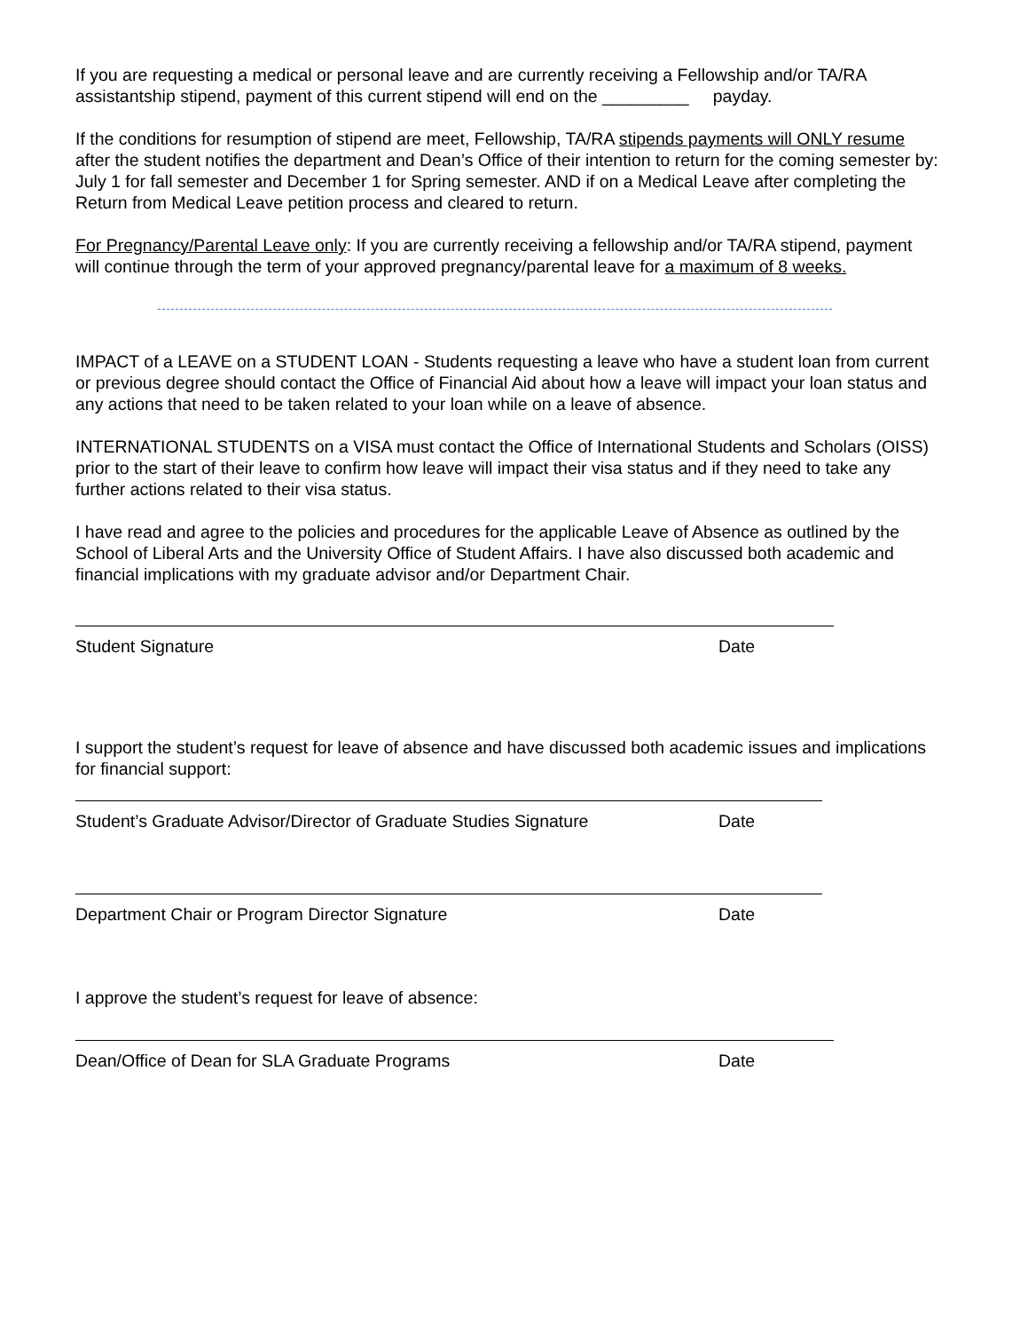If you are requesting a medical or personal leave and are currently receiving a Fellowship and/or TA/RA assistantship stipend, payment of this current stipend will end on the _________ payday.
If the conditions for resumption of stipend are meet, Fellowship, TA/RA stipends payments will ONLY resume after the student notifies the department and Dean’s Office of their intention to return for the coming semester by: July 1 for fall semester and December 1 for Spring semester. AND if on a Medical Leave after completing the Return from Medical Leave petition process and cleared to return.
For Pregnancy/Parental Leave only: If you are currently receiving a fellowship and/or TA/RA stipend, payment will continue through the term of your approved pregnancy/parental leave for a maximum of 8 weeks.
IMPACT of a LEAVE on a STUDENT LOAN - Students requesting a leave who have a student loan from current or previous degree should contact the Office of Financial Aid about how a leave will impact your loan status and any actions that need to be taken related to your loan while on a leave of absence.
INTERNATIONAL STUDENTS on a VISA must contact the Office of International Students and Scholars (OISS) prior to the start of their leave to confirm how leave will impact their visa status and if they need to take any further actions related to their visa status.
I have read and agree to the policies and procedures for the applicable Leave of Absence as outlined by the School of Liberal Arts and the University Office of Student Affairs. I have also discussed both academic and financial implications with my graduate advisor and/or Department Chair.
Student Signature Date
I support the student’s request for leave of absence and have discussed both academic issues and implications for financial support:
Student’s Graduate Advisor/Director of Graduate Studies Signature Date
Department Chair or Program Director Signature Date
I approve the student’s request for leave of absence:
Dean/Office of Dean for SLA Graduate Programs Date